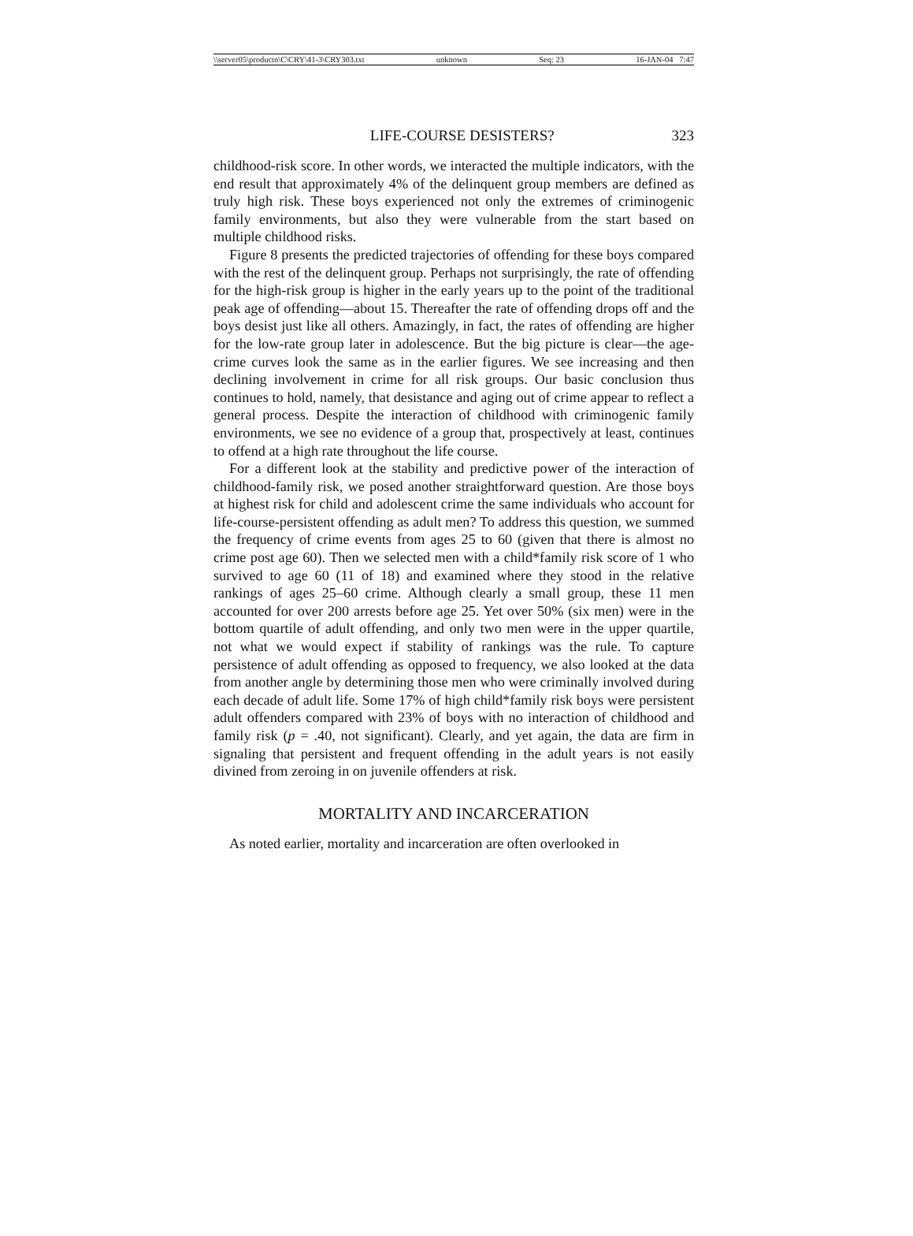\\server05\productn\C\CRY\41-3\CRY303.txt unknown Seq: 23 16-JAN-04 7:47
LIFE-COURSE DESISTERS? 323
childhood-risk score. In other words, we interacted the multiple indicators, with the end result that approximately 4% of the delinquent group members are defined as truly high risk. These boys experienced not only the extremes of criminogenic family environments, but also they were vulnerable from the start based on multiple childhood risks.
Figure 8 presents the predicted trajectories of offending for these boys compared with the rest of the delinquent group. Perhaps not surprisingly, the rate of offending for the high-risk group is higher in the early years up to the point of the traditional peak age of offending—about 15. Thereafter the rate of offending drops off and the boys desist just like all others. Amazingly, in fact, the rates of offending are higher for the low-rate group later in adolescence. But the big picture is clear—the age-crime curves look the same as in the earlier figures. We see increasing and then declining involvement in crime for all risk groups. Our basic conclusion thus continues to hold, namely, that desistance and aging out of crime appear to reflect a general process. Despite the interaction of childhood with criminogenic family environments, we see no evidence of a group that, prospectively at least, continues to offend at a high rate throughout the life course.
For a different look at the stability and predictive power of the interaction of childhood-family risk, we posed another straightforward question. Are those boys at highest risk for child and adolescent crime the same individuals who account for life-course-persistent offending as adult men? To address this question, we summed the frequency of crime events from ages 25 to 60 (given that there is almost no crime post age 60). Then we selected men with a child*family risk score of 1 who survived to age 60 (11 of 18) and examined where they stood in the relative rankings of ages 25–60 crime. Although clearly a small group, these 11 men accounted for over 200 arrests before age 25. Yet over 50% (six men) were in the bottom quartile of adult offending, and only two men were in the upper quartile, not what we would expect if stability of rankings was the rule. To capture persistence of adult offending as opposed to frequency, we also looked at the data from another angle by determining those men who were criminally involved during each decade of adult life. Some 17% of high child*family risk boys were persistent adult offenders compared with 23% of boys with no interaction of childhood and family risk (p = .40, not significant). Clearly, and yet again, the data are firm in signaling that persistent and frequent offending in the adult years is not easily divined from zeroing in on juvenile offenders at risk.
MORTALITY AND INCARCERATION
As noted earlier, mortality and incarceration are often overlooked in